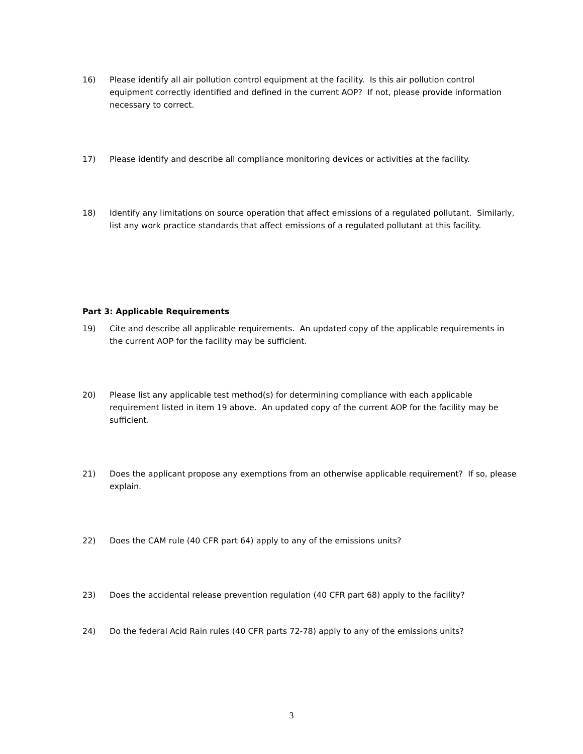16) Please identify all air pollution control equipment at the facility. Is this air pollution control equipment correctly identified and defined in the current AOP? If not, please provide information necessary to correct.
17) Please identify and describe all compliance monitoring devices or activities at the facility.
18) Identify any limitations on source operation that affect emissions of a regulated pollutant. Similarly, list any work practice standards that affect emissions of a regulated pollutant at this facility.
Part 3: Applicable Requirements
19) Cite and describe all applicable requirements. An updated copy of the applicable requirements in the current AOP for the facility may be sufficient.
20) Please list any applicable test method(s) for determining compliance with each applicable requirement listed in item 19 above. An updated copy of the current AOP for the facility may be sufficient.
21) Does the applicant propose any exemptions from an otherwise applicable requirement? If so, please explain.
22) Does the CAM rule (40 CFR part 64) apply to any of the emissions units?
23) Does the accidental release prevention regulation (40 CFR part 68) apply to the facility?
24) Do the federal Acid Rain rules (40 CFR parts 72-78) apply to any of the emissions units?
3